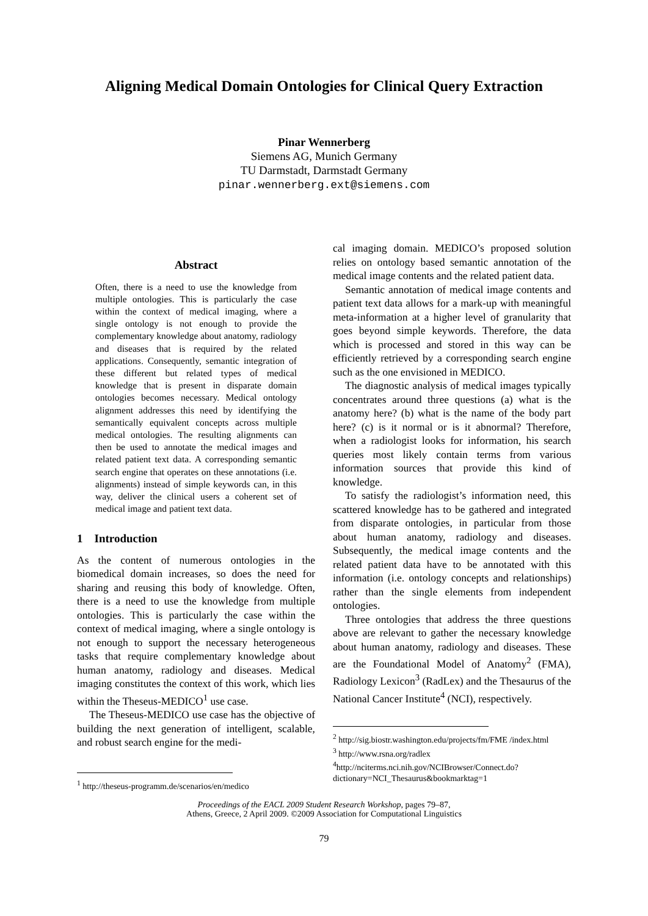Aligning Medical Domain Ontologies for Clinical Query Extraction
Pinar Wennerberg
Siemens AG, Munich Germany
TU Darmstadt, Darmstadt Germany
pinar.wennerberg.ext@siemens.com
Abstract
Often, there is a need to use the knowledge from multiple ontologies. This is particularly the case within the context of medical imaging, where a single ontology is not enough to provide the complementary knowledge about anatomy, radiology and diseases that is required by the related applications. Consequently, semantic integration of these different but related types of medical knowledge that is present in disparate domain ontologies becomes necessary. Medical ontology alignment addresses this need by identifying the semantically equivalent concepts across multiple medical ontologies. The resulting alignments can then be used to annotate the medical images and related patient text data. A corresponding semantic search engine that operates on these annotations (i.e. alignments) instead of simple keywords can, in this way, deliver the clinical users a coherent set of medical image and patient text data.
1 Introduction
As the content of numerous ontologies in the biomedical domain increases, so does the need for sharing and reusing this body of knowledge. Often, there is a need to use the knowledge from multiple ontologies. This is particularly the case within the context of medical imaging, where a single ontology is not enough to support the necessary heterogeneous tasks that require complementary knowledge about human anatomy, radiology and diseases. Medical imaging constitutes the context of this work, which lies within the Theseus-MEDICO<sup>1</sup> use case.
The Theseus-MEDICO use case has the objective of building the next generation of intelligent, scalable, and robust search engine for the medi-
<sup>1</sup> http://theseus-programm.de/scenarios/en/medico
cal imaging domain. MEDICO’s proposed solution relies on ontology based semantic annotation of the medical image contents and the related patient data.
Semantic annotation of medical image contents and patient text data allows for a mark-up with meaningful meta-information at a higher level of granularity that goes beyond simple keywords. Therefore, the data which is processed and stored in this way can be efficiently retrieved by a corresponding search engine such as the one envisioned in MEDICO.
The diagnostic analysis of medical images typically concentrates around three questions (a) what is the anatomy here? (b) what is the name of the body part here? (c) is it normal or is it abnormal? Therefore, when a radiologist looks for information, his search queries most likely contain terms from various information sources that provide this kind of knowledge.
To satisfy the radiologist’s information need, this scattered knowledge has to be gathered and integrated from disparate ontologies, in particular from those about human anatomy, radiology and diseases. Subsequently, the medical image contents and the related patient data have to be annotated with this information (i.e. ontology concepts and relationships) rather than the single elements from independent ontologies.
Three ontologies that address the three questions above are relevant to gather the necessary knowledge about human anatomy, radiology and diseases. These are the Foundational Model of Anatomy<sup>2</sup> (FMA), Radiology Lexicon<sup>3</sup> (RadLex) and the Thesaurus of the National Cancer Institute<sup>4</sup> (NCI), respectively.
<sup>2</sup> http://sig.biostr.washington.edu/projects/fm/FME /index.html
<sup>3</sup> http://www.rsna.org/radlex
<sup>4</sup> http://nciterms.nci.nih.gov/NCIBrowser/Connect.do?dictionary=NCI_Thesaurus&bookmarktag=1
Proceedings of the EACL 2009 Student Research Workshop, pages 79–87,
Athens, Greece, 2 April 2009. ©2009 Association for Computational Linguistics
79